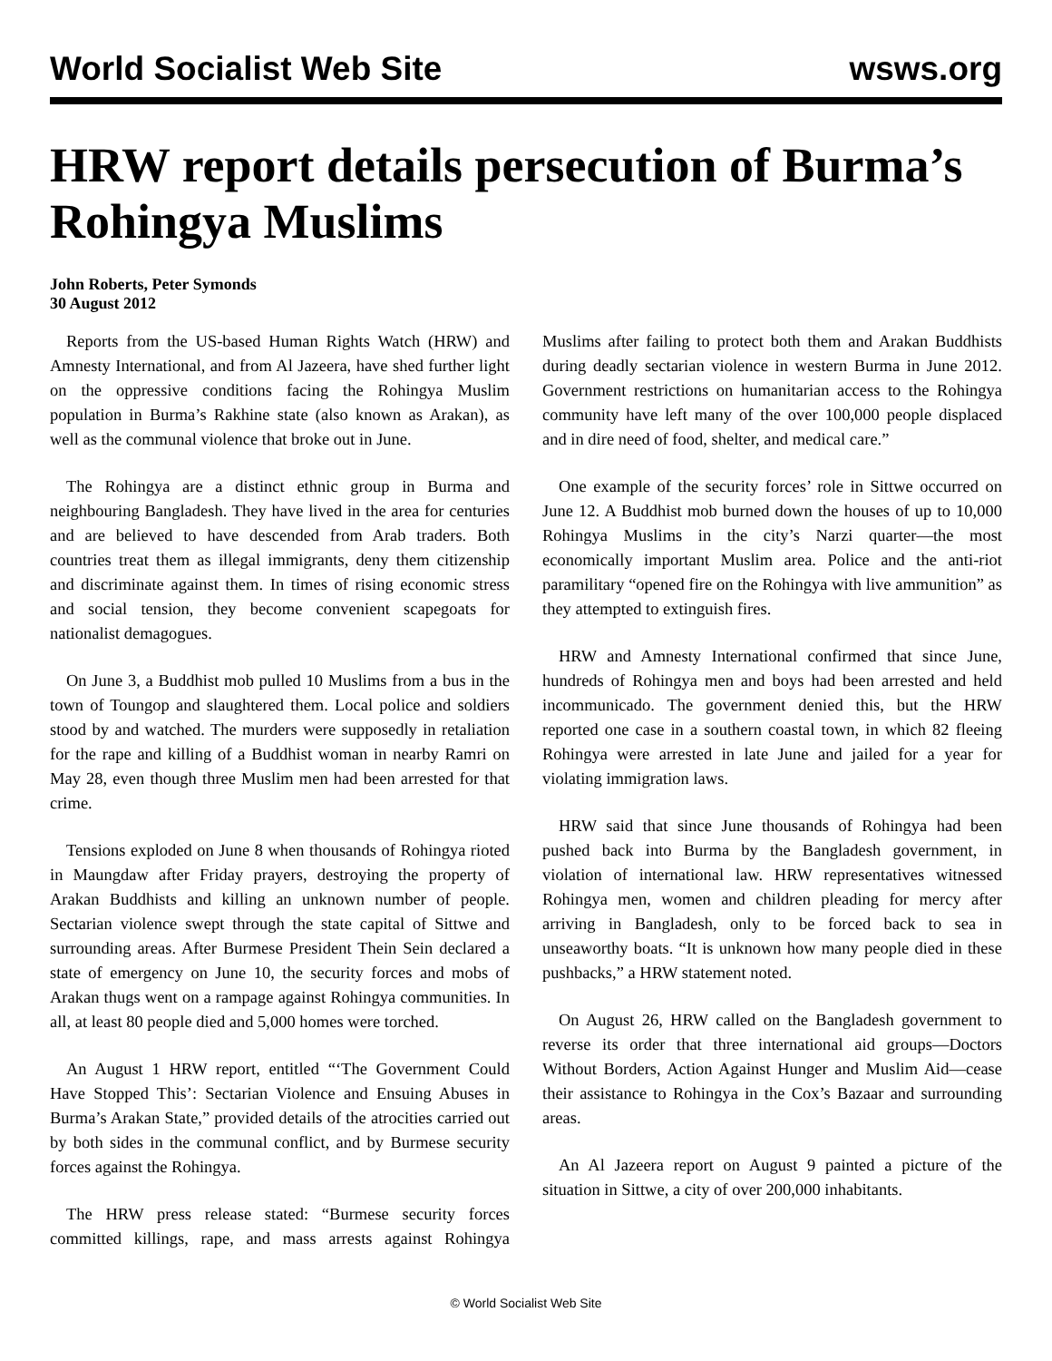World Socialist Web Site wsws.org
HRW report details persecution of Burma’s Rohingya Muslims
John Roberts, Peter Symonds
30 August 2012
Reports from the US-based Human Rights Watch (HRW) and Amnesty International, and from Al Jazeera, have shed further light on the oppressive conditions facing the Rohingya Muslim population in Burma’s Rakhine state (also known as Arakan), as well as the communal violence that broke out in June.
The Rohingya are a distinct ethnic group in Burma and neighbouring Bangladesh. They have lived in the area for centuries and are believed to have descended from Arab traders. Both countries treat them as illegal immigrants, deny them citizenship and discriminate against them. In times of rising economic stress and social tension, they become convenient scapegoats for nationalist demagogues.
On June 3, a Buddhist mob pulled 10 Muslims from a bus in the town of Toungop and slaughtered them. Local police and soldiers stood by and watched. The murders were supposedly in retaliation for the rape and killing of a Buddhist woman in nearby Ramri on May 28, even though three Muslim men had been arrested for that crime.
Tensions exploded on June 8 when thousands of Rohingya rioted in Maungdaw after Friday prayers, destroying the property of Arakan Buddhists and killing an unknown number of people. Sectarian violence swept through the state capital of Sittwe and surrounding areas. After Burmese President Thein Sein declared a state of emergency on June 10, the security forces and mobs of Arakan thugs went on a rampage against Rohingya communities. In all, at least 80 people died and 5,000 homes were torched.
An August 1 HRW report, entitled “‘The Government Could Have Stopped This’: Sectarian Violence and Ensuing Abuses in Burma’s Arakan State,” provided details of the atrocities carried out by both sides in the communal conflict, and by Burmese security forces against the Rohingya.
The HRW press release stated: “Burmese security forces committed killings, rape, and mass arrests against Rohingya Muslims after failing to protect both them and Arakan Buddhists during deadly sectarian violence in western Burma in June 2012. Government restrictions on humanitarian access to the Rohingya community have left many of the over 100,000 people displaced and in dire need of food, shelter, and medical care.”
One example of the security forces’ role in Sittwe occurred on June 12. A Buddhist mob burned down the houses of up to 10,000 Rohingya Muslims in the city’s Narzi quarter—the most economically important Muslim area. Police and the anti-riot paramilitary “opened fire on the Rohingya with live ammunition” as they attempted to extinguish fires.
HRW and Amnesty International confirmed that since June, hundreds of Rohingya men and boys had been arrested and held incommunicado. The government denied this, but the HRW reported one case in a southern coastal town, in which 82 fleeing Rohingya were arrested in late June and jailed for a year for violating immigration laws.
HRW said that since June thousands of Rohingya had been pushed back into Burma by the Bangladesh government, in violation of international law. HRW representatives witnessed Rohingya men, women and children pleading for mercy after arriving in Bangladesh, only to be forced back to sea in unseaworthy boats. “It is unknown how many people died in these pushbacks,” a HRW statement noted.
On August 26, HRW called on the Bangladesh government to reverse its order that three international aid groups—Doctors Without Borders, Action Against Hunger and Muslim Aid—cease their assistance to Rohingya in the Cox’s Bazaar and surrounding areas.
An Al Jazeera report on August 9 painted a picture of the situation in Sittwe, a city of over 200,000 inhabitants.
© World Socialist Web Site